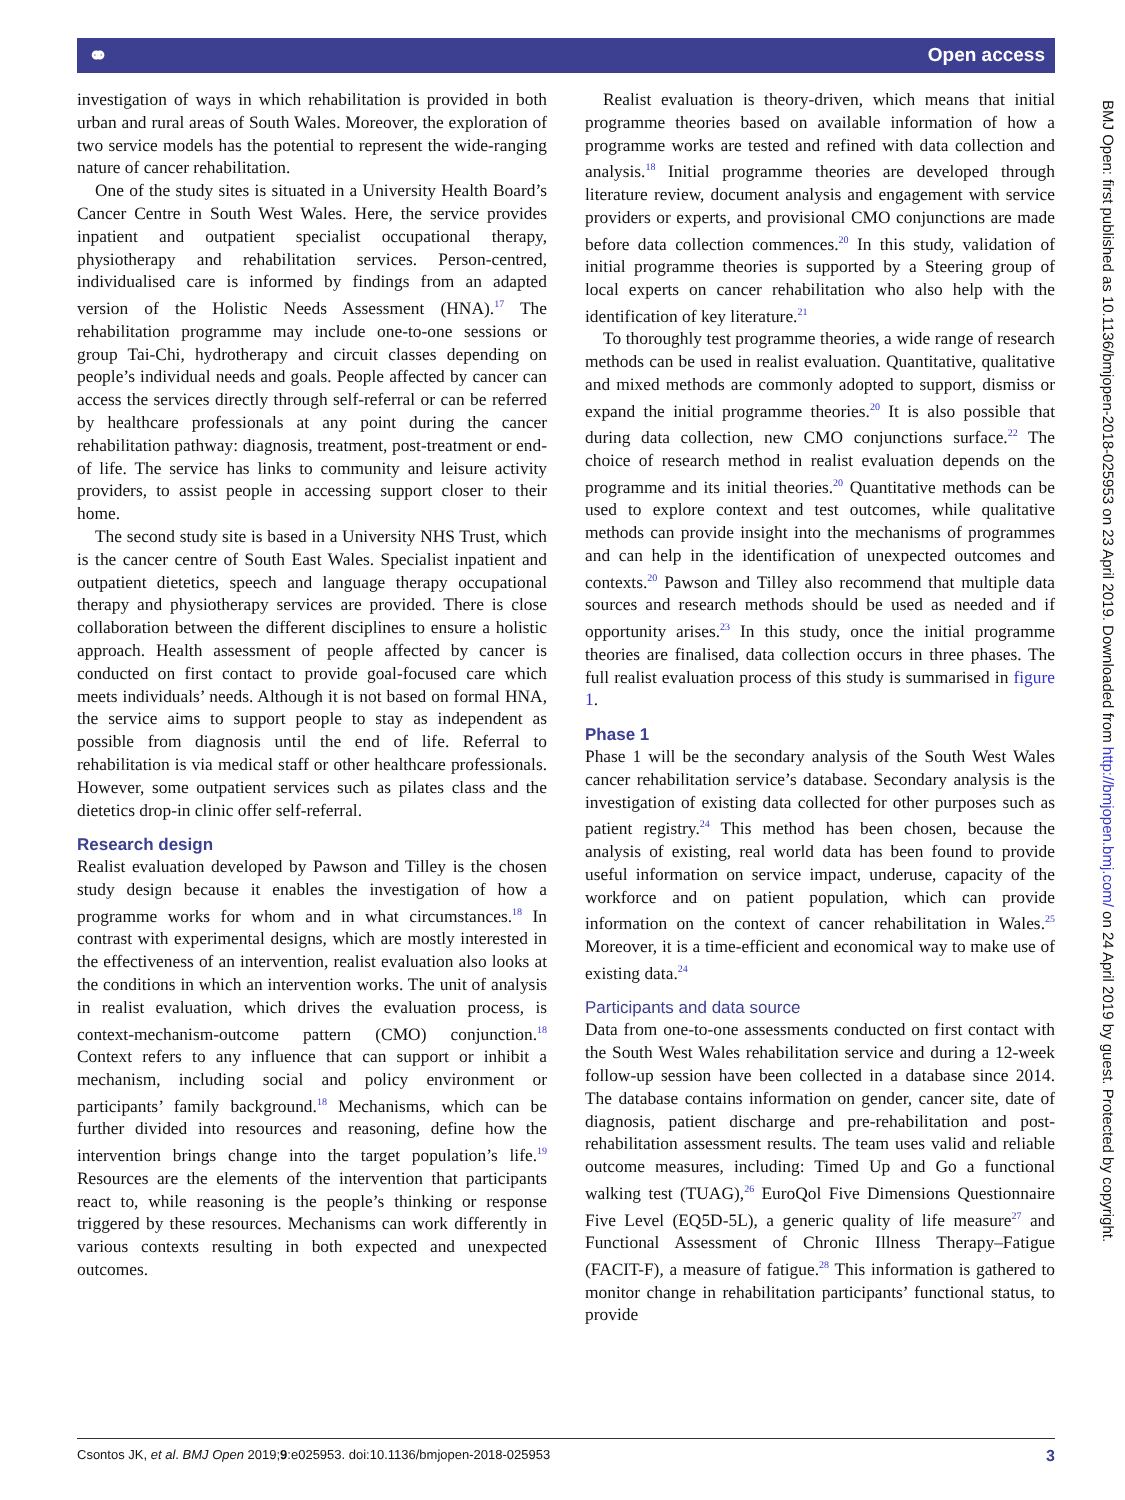⚭ Open access
investigation of ways in which rehabilitation is provided in both urban and rural areas of South Wales. Moreover, the exploration of two service models has the potential to represent the wide-ranging nature of cancer rehabilitation.
One of the study sites is situated in a University Health Board’s Cancer Centre in South West Wales. Here, the service provides inpatient and outpatient specialist occupational therapy, physiotherapy and rehabilitation services. Person-centred, individualised care is informed by findings from an adapted version of the Holistic Needs Assessment (HNA).<sup>17</sup> The rehabilitation programme may include one-to-one sessions or group Tai-Chi, hydrotherapy and circuit classes depending on people’s individual needs and goals. People affected by cancer can access the services directly through self-referral or can be referred by healthcare professionals at any point during the cancer rehabilitation pathway: diagnosis, treatment, post-treatment or end-of life. The service has links to community and leisure activity providers, to assist people in accessing support closer to their home.
The second study site is based in a University NHS Trust, which is the cancer centre of South East Wales. Specialist inpatient and outpatient dietetics, speech and language therapy occupational therapy and physiotherapy services are provided. There is close collaboration between the different disciplines to ensure a holistic approach. Health assessment of people affected by cancer is conducted on first contact to provide goal-focused care which meets individuals’ needs. Although it is not based on formal HNA, the service aims to support people to stay as independent as possible from diagnosis until the end of life. Referral to rehabilitation is via medical staff or other healthcare professionals. However, some outpatient services such as pilates class and the dietetics drop-in clinic offer self-referral.
Research design
Realist evaluation developed by Pawson and Tilley is the chosen study design because it enables the investigation of how a programme works for whom and in what circumstances.<sup>18</sup> In contrast with experimental designs, which are mostly interested in the effectiveness of an intervention, realist evaluation also looks at the conditions in which an intervention works. The unit of analysis in realist evaluation, which drives the evaluation process, is context-mechanism-outcome pattern (CMO) conjunction.<sup>18</sup> Context refers to any influence that can support or inhibit a mechanism, including social and policy environment or participants’ family background.<sup>18</sup> Mechanisms, which can be further divided into resources and reasoning, define how the intervention brings change into the target population’s life.<sup>19</sup> Resources are the elements of the intervention that participants react to, while reasoning is the people’s thinking or response triggered by these resources. Mechanisms can work differently in various contexts resulting in both expected and unexpected outcomes.
Realist evaluation is theory-driven, which means that initial programme theories based on available information of how a programme works are tested and refined with data collection and analysis.<sup>18</sup> Initial programme theories are developed through literature review, document analysis and engagement with service providers or experts, and provisional CMO conjunctions are made before data collection commences.<sup>20</sup> In this study, validation of initial programme theories is supported by a Steering group of local experts on cancer rehabilitation who also help with the identification of key literature.<sup>21</sup>
To thoroughly test programme theories, a wide range of research methods can be used in realist evaluation. Quantitative, qualitative and mixed methods are commonly adopted to support, dismiss or expand the initial programme theories.<sup>20</sup> It is also possible that during data collection, new CMO conjunctions surface.<sup>22</sup> The choice of research method in realist evaluation depends on the programme and its initial theories.<sup>20</sup> Quantitative methods can be used to explore context and test outcomes, while qualitative methods can provide insight into the mechanisms of programmes and can help in the identification of unexpected outcomes and contexts.<sup>20</sup> Pawson and Tilley also recommend that multiple data sources and research methods should be used as needed and if opportunity arises.<sup>23</sup> In this study, once the initial programme theories are finalised, data collection occurs in three phases. The full realist evaluation process of this study is summarised in figure 1.
Phase 1
Phase 1 will be the secondary analysis of the South West Wales cancer rehabilitation service’s database. Secondary analysis is the investigation of existing data collected for other purposes such as patient registry.<sup>24</sup> This method has been chosen, because the analysis of existing, real world data has been found to provide useful information on service impact, underuse, capacity of the workforce and on patient population, which can provide information on the context of cancer rehabilitation in Wales.<sup>25</sup> Moreover, it is a time-efficient and economical way to make use of existing data.<sup>24</sup>
Participants and data source
Data from one-to-one assessments conducted on first contact with the South West Wales rehabilitation service and during a 12-week follow-up session have been collected in a database since 2014. The database contains information on gender, cancer site, date of diagnosis, patient discharge and pre-rehabilitation and post-rehabilitation assessment results. The team uses valid and reliable outcome measures, including: Timed Up and Go a functional walking test (TUAG),<sup>26</sup> EuroQol Five Dimensions Questionnaire Five Level (EQ5D-5L), a generic quality of life measure<sup>27</sup> and Functional Assessment of Chronic Illness Therapy–Fatigue (FACIT-F), a measure of fatigue.<sup>28</sup> This information is gathered to monitor change in rehabilitation participants’ functional status, to provide
BMJ Open: first published as 10.1136/bmjopen-2018-025953 on 23 April 2019. Downloaded from http://bmjopen.bmj.com/ on 24 April 2019 by guest. Protected by copyright.
Csontos JK, et al. BMJ Open 2019;9:e025953. doi:10.1136/bmjopen-2018-025953 3